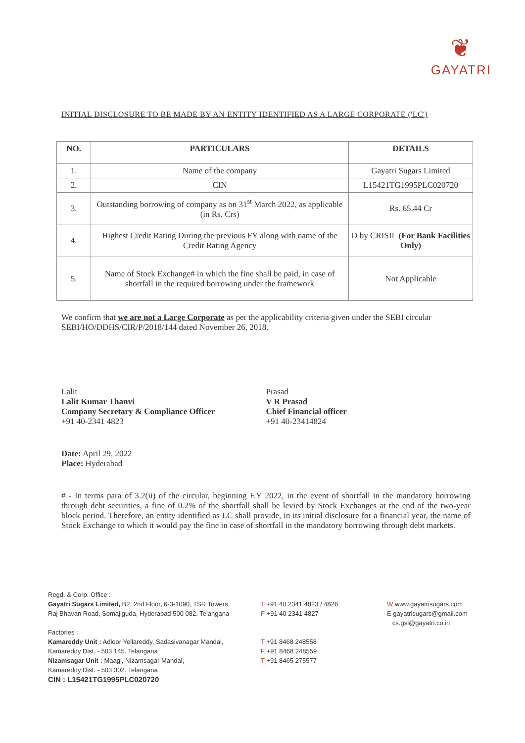❦
GAYATRI
INITIAL DISCLOSURE TO BE MADE BY AN ENTITY IDENTIFIED AS A LARGE CORPORATE ('LC')
| NO. | PARTICULARS | DETAILS |
| --- | --- | --- |
| 1. | Name of the company | Gayatri Sugars Limited |
| 2. | CIN | L15421TG1995PLC020720 |
| 3. | Outstanding borrowing of company as on 31<sup>st</sup> March 2022, as applicable (in Rs. Crs) | Rs. 65.44 Cr |
| 4. | Highest Credit Rating During the previous FY along with name of the Credit Rating Agency | D by CRISIL (For Bank Facilities Only) |
| 5. | Name of Stock Exchange# in which the fine shall be paid, in case of shortfall in the required borrowing under the framework | Not Applicable |
We confirm that we are not a Large Corporate as per the applicability criteria given under the SEBI circular SEBI/HO/DDHS/CIR/P/2018/144 dated November 26, 2018.
Lalit
Lalit Kumar Thanvi
Company Secretary & Compliance Officer
+91 40-2341 4823
Prasad
V R Prasad
Chief Financial officer
+91 40-23414824
Date: April 29, 2022
Place: Hyderabad
# - In terms para of 3.2(ii) of the circular, beginning F.Y 2022, in the event of shortfall in the mandatory borrowing through debt securities, a fine of 0.2% of the shortfall shall be levied by Stock Exchanges at the end of the two-year block period. Therefore, an entity identified as LC shall provide, in its initial disclosure for a financial year, the name of Stock Exchange to which it would pay the fine in case of shortfall in the mandatory borrowing through debt markets.
Regd. & Corp. Office :
Gayatri Sugars Limited, B2, 2nd Floor, 6-3-1090, TSR Towers,
Raj Bhavan Road, Somajiguda, Hyderabad 500 082. Telangana
Factories :
Kamareddy Unit : Adloor Yellareddy, Sadasivanagar Mandal,
Kamareddy Dist. - 503 145. Telangana
Nizamsagar Unit : Maagi, Nizamsagar Mandal,
Kamareddy Dist. - 503 302. Telangana
CIN : L15421TG1995PLC020720
T +91 40 2341 4823 / 4826
F +91 40 2341 4827
T +91 8468 248558
F +91 8468 248559
T +91 8465 275577
W www.gayatrisugars.com
E gayatrisugars@gmail.com
cs.gsl@gayatri.co.in